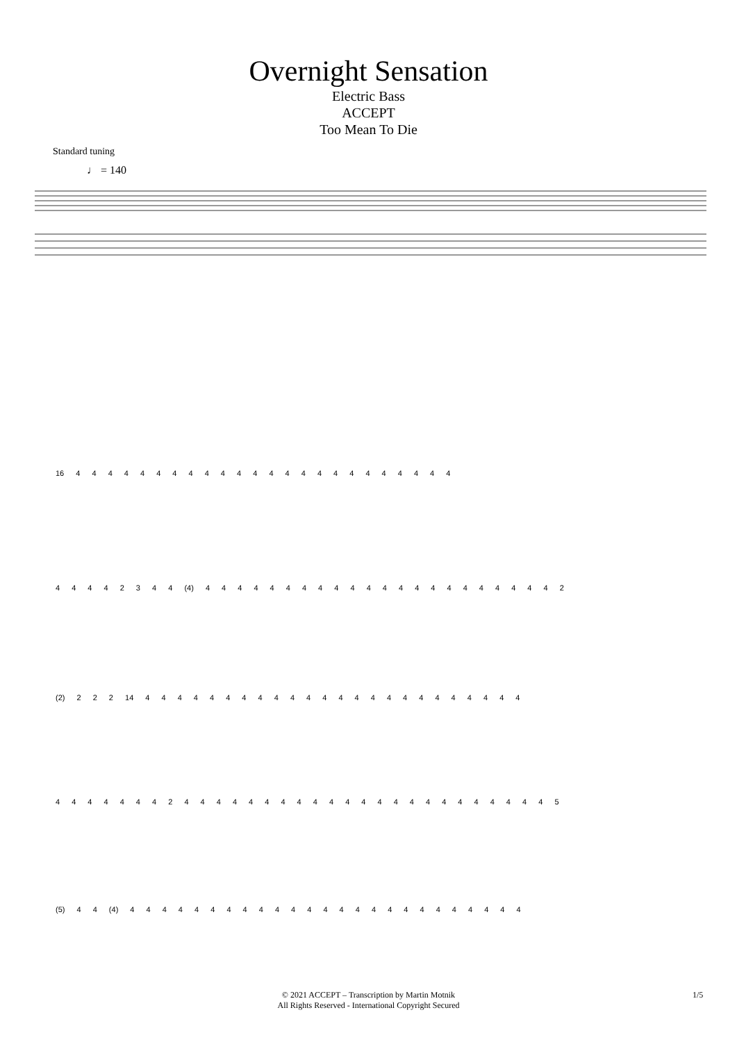Overnight Sensation
Electric Bass
ACCEPT
Too Mean To Die
Standard tuning
♩ = 140
16 4 4 4 4 4 4 4 4 4 4 4 4 4 4 4 4 4 4 4 4 4 4 4 4
4 4 4 4 2 3 4 4 (4) 4 4 4 4 4 4 4 4 4 4 4 4 4 4 4 4 4 4 4 4 4 4 2
(2) 2 2 2 14 4 4 4 4 4 4 4 4 4 4 4 4 4 4 4 4 4 4 4 4 4 4 4 4
4 4 4 4 4 4 4 2 4 4 4 4 4 4 4 4 4 4 4 4 4 4 4 4 4 4 4 4 4 4 4 5
(5) 4 4 (4) 4 4 4 4 4 4 4 4 4 4 4 4 4 4 4 4 4 4 4 4 4 4 4 4 4
© 2021 ACCEPT – Transcription by Martin Motnik
All Rights Reserved - International Copyright Secured
1/5